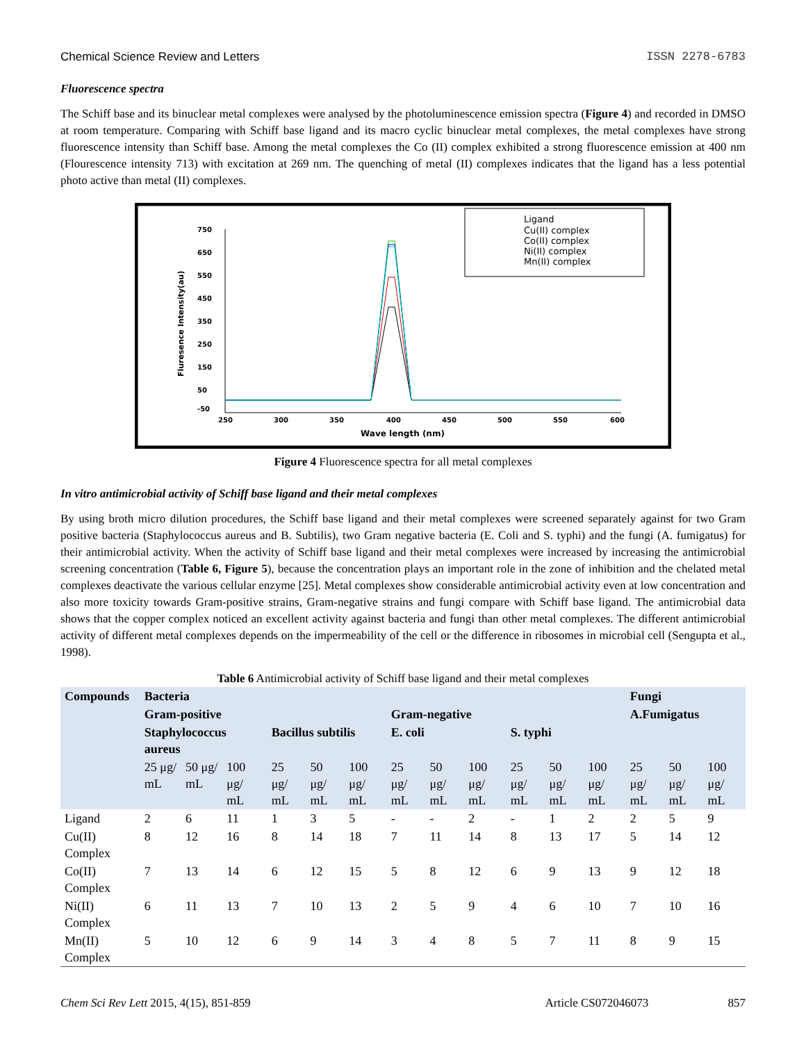Chemical Science Review and Letters ISSN 2278-6783
Fluorescence spectra
The Schiff base and its binuclear metal complexes were analysed by the photoluminescence emission spectra (Figure 4) and recorded in DMSO at room temperature. Comparing with Schiff base ligand and its macro cyclic binuclear metal complexes, the metal complexes have strong fluorescence intensity than Schiff base. Among the metal complexes the Co (II) complex exhibited a strong fluorescence emission at 400 nm (Flourescence intensity 713) with excitation at 269 nm. The quenching of metal (II) complexes indicates that the ligand has a less potential photo active than metal (II) complexes.
750
650
550
450
350
250
150
50
-50
250
300
350
400
450
500
550
600
Wave length (nm)
Fluresence Intensity(au)
Ligand
Cu(II) complex
Co(II) complex
Ni(II) complex
Mn(II) complex
Figure 4 Fluorescence spectra for all metal complexes
In vitro antimicrobial activity of Schiff base ligand and their metal complexes
By using broth micro dilution procedures, the Schiff base ligand and their metal complexes were screened separately against for two Gram positive bacteria (Staphylococcus aureus and B. Subtilis), two Gram negative bacteria (E. Coli and S. typhi) and the fungi (A. fumigatus) for their antimicrobial activity. When the activity of Schiff base ligand and their metal complexes were increased by increasing the antimicrobial screening concentration (Table 6, Figure 5), because the concentration plays an important role in the zone of inhibition and the chelated metal complexes deactivate the various cellular enzyme [25]. Metal complexes show considerable antimicrobial activity even at low concentration and also more toxicity towards Gram-positive strains, Gram-negative strains and fungi compare with Schiff base ligand. The antimicrobial data shows that the copper complex noticed an excellent activity against bacteria and fungi than other metal complexes. The different antimicrobial activity of different metal complexes depends on the impermeability of the cell or the difference in ribosomes in microbial cell (Sengupta et al., 1998).
Table 6 Antimicrobial activity of Schiff base ligand and their metal complexes
| Compounds | Bacteria | | | | | | | | | | | | Fungi | | |
| --- | --- | --- | --- | --- | --- | --- | --- | --- | --- | --- | --- | --- | --- | --- | --- |
| | Gram-positive | | | | | | Gram-negative | | | | | | A.Fumigatus | | |
| | Staphylococcus aureus | | | Bacillus subtilis | | | E. coli | | | S. typhi | | | | | |
| | 25 μg/ mL | 50 μg/ mL | 100 μg/ mL | 25 μg/ mL | 50 μg/ mL | 100 μg/ mL | 25 μg/ mL | 50 μg/ mL | 100 μg/ mL | 25 μg/ mL | 50 μg/ mL | 100 μg/ mL | 25 μg/ mL | 50 μg/ mL | 100 μg/ mL |
| Ligand | 2 | 6 | 11 | 1 | 3 | 5 | - | - | 2 | - | 1 | 2 | 2 | 5 | 9 |
| Cu(II) Complex | 8 | 12 | 16 | 8 | 14 | 18 | 7 | 11 | 14 | 8 | 13 | 17 | 5 | 14 | 12 |
| Co(II) Complex | 7 | 13 | 14 | 6 | 12 | 15 | 5 | 8 | 12 | 6 | 9 | 13 | 9 | 12 | 18 |
| Ni(II) Complex | 6 | 11 | 13 | 7 | 10 | 13 | 2 | 5 | 9 | 4 | 6 | 10 | 7 | 10 | 16 |
| Mn(II) Complex | 5 | 10 | 12 | 6 | 9 | 14 | 3 | 4 | 8 | 5 | 7 | 11 | 8 | 9 | 15 |
Chem Sci Rev Lett 2015, 4(15), 851-859 Article CS072046073 857